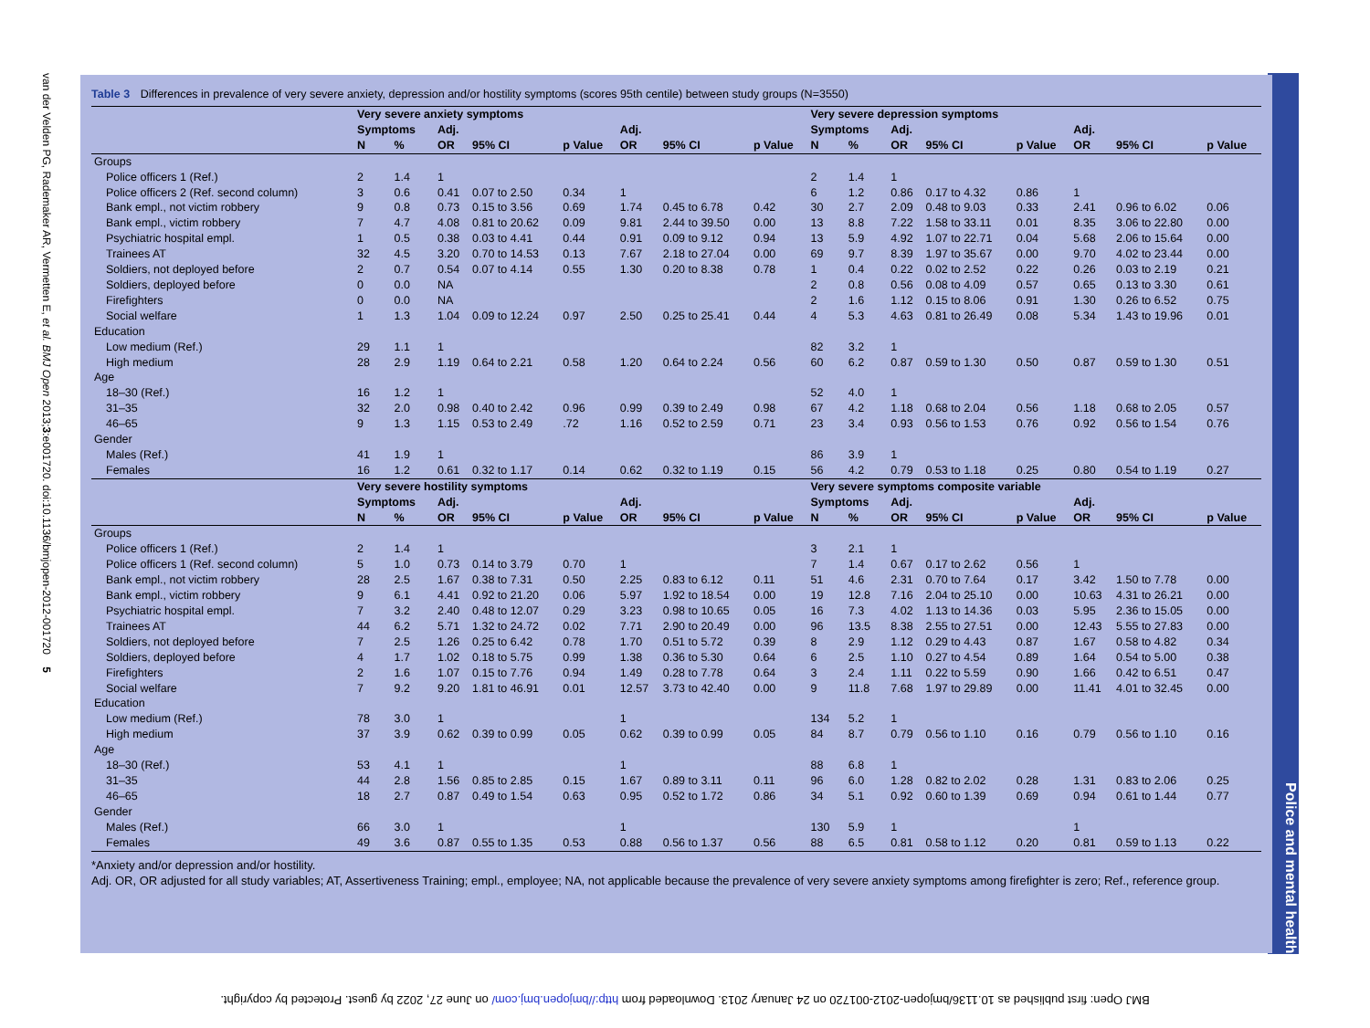van der Velden PG, Rademaker AR, Vermetten E, et al. BMJ Open 2013;3:e001720. doi:10.1136/bmjopen-2012-001720 5
Police and mental health
Table 3 Differences in prevalence of very severe anxiety, depression and/or hostility symptoms (scores 95th centile) between study groups (N=3550)
| | Very severe anxiety symptoms | | | | | | | | Very severe depression symptoms | | | | | | | |
| --- | --- | --- | --- | --- | --- | --- | --- | --- | --- | --- | --- | --- | --- | --- | --- | --- |
| | Symptoms | | Adj. | | | Adj. | | | Symptoms | | Adj. | | | Adj. | | |
| | N | % | OR | 95% CI | p Value | OR | 95% CI | p Value | N | % | OR | 95% CI | p Value | OR | 95% CI | p Value |
| Groups | | | | | | | | | | | | | | | | |
| Police officers 1 (Ref.) | 2 | 1.4 | 1 | | | | | | 2 | 1.4 | 1 | | | | | |
| Police officers 2 (Ref. second column) | 3 | 0.6 | 0.41 | 0.07 to 2.50 | 0.34 | 1 | | | 6 | 1.2 | 0.86 | 0.17 to 4.32 | 0.86 | 1 | | |
| Bank empl., not victim robbery | 9 | 0.8 | 0.73 | 0.15 to 3.56 | 0.69 | 1.74 | 0.45 to 6.78 | 0.42 | 30 | 2.7 | 2.09 | 0.48 to 9.03 | 0.33 | 2.41 | 0.96 to 6.02 | 0.06 |
| Bank empl., victim robbery | 7 | 4.7 | 4.08 | 0.81 to 20.62 | 0.09 | 9.81 | 2.44 to 39.50 | 0.00 | 13 | 8.8 | 7.22 | 1.58 to 33.11 | 0.01 | 8.35 | 3.06 to 22.80 | 0.00 |
| Psychiatric hospital empl. | 1 | 0.5 | 0.38 | 0.03 to 4.41 | 0.44 | 0.91 | 0.09 to 9.12 | 0.94 | 13 | 5.9 | 4.92 | 1.07 to 22.71 | 0.04 | 5.68 | 2.06 to 15.64 | 0.00 |
| Trainees AT | 32 | 4.5 | 3.20 | 0.70 to 14.53 | 0.13 | 7.67 | 2.18 to 27.04 | 0.00 | 69 | 9.7 | 8.39 | 1.97 to 35.67 | 0.00 | 9.70 | 4.02 to 23.44 | 0.00 |
| Soldiers, not deployed before | 2 | 0.7 | 0.54 | 0.07 to 4.14 | 0.55 | 1.30 | 0.20 to 8.38 | 0.78 | 1 | 0.4 | 0.22 | 0.02 to 2.52 | 0.22 | 0.26 | 0.03 to 2.19 | 0.21 |
| Soldiers, deployed before | 0 | 0.0 | NA | | | | | | 2 | 0.8 | 0.56 | 0.08 to 4.09 | 0.57 | 0.65 | 0.13 to 3.30 | 0.61 |
| Firefighters | 0 | 0.0 | NA | | | | | | 2 | 1.6 | 1.12 | 0.15 to 8.06 | 0.91 | 1.30 | 0.26 to 6.52 | 0.75 |
| Social welfare | 1 | 1.3 | 1.04 | 0.09 to 12.24 | 0.97 | 2.50 | 0.25 to 25.41 | 0.44 | 4 | 5.3 | 4.63 | 0.81 to 26.49 | 0.08 | 5.34 | 1.43 to 19.96 | 0.01 |
| Education | | | | | | | | | | | | | | | | |
| Low medium (Ref.) | 29 | 1.1 | 1 | | | | | | 82 | 3.2 | 1 | | | | | |
| High medium | 28 | 2.9 | 1.19 | 0.64 to 2.21 | 0.58 | 1.20 | 0.64 to 2.24 | 0.56 | 60 | 6.2 | 0.87 | 0.59 to 1.30 | 0.50 | 0.87 | 0.59 to 1.30 | 0.51 |
| Age | | | | | | | | | | | | | | | | |
| 18–30 (Ref.) | 16 | 1.2 | 1 | | | | | | 52 | 4.0 | 1 | | | | | |
| 31–35 | 32 | 2.0 | 0.98 | 0.40 to 2.42 | 0.96 | 0.99 | 0.39 to 2.49 | 0.98 | 67 | 4.2 | 1.18 | 0.68 to 2.04 | 0.56 | 1.18 | 0.68 to 2.05 | 0.57 |
| 46–65 | 9 | 1.3 | 1.15 | 0.53 to 2.49 | .72 | 1.16 | 0.52 to 2.59 | 0.71 | 23 | 3.4 | 0.93 | 0.56 to 1.53 | 0.76 | 0.92 | 0.56 to 1.54 | 0.76 |
| Gender | | | | | | | | | | | | | | | | |
| Males (Ref.) | 41 | 1.9 | 1 | | | | | | 86 | 3.9 | 1 | | | | | |
| Females | 16 | 1.2 | 0.61 | 0.32 to 1.17 | 0.14 | 0.62 | 0.32 to 1.19 | 0.15 | 56 | 4.2 | 0.79 | 0.53 to 1.18 | 0.25 | 0.80 | 0.54 to 1.19 | 0.27 |
| | Very severe hostility symptoms | | | | | | | | Very severe symptoms composite variable | | | | | | | |
| | Symptoms | | Adj. | | | Adj. | | | Symptoms | | Adj. | | | Adj. | | |
| | N | % | OR | 95% CI | p Value | OR | 95% CI | p Value | N | % | OR | 95% CI | p Value | OR | 95% CI | p Value |
| Groups | | | | | | | | | | | | | | | | |
| Police officers 1 (Ref.) | 2 | 1.4 | 1 | | | | | | 3 | 2.1 | 1 | | | | | |
| Police officers 1 (Ref. second column) | 5 | 1.0 | 0.73 | 0.14 to 3.79 | 0.70 | 1 | | | 7 | 1.4 | 0.67 | 0.17 to 2.62 | 0.56 | 1 | | |
| Bank empl., not victim robbery | 28 | 2.5 | 1.67 | 0.38 to 7.31 | 0.50 | 2.25 | 0.83 to 6.12 | 0.11 | 51 | 4.6 | 2.31 | 0.70 to 7.64 | 0.17 | 3.42 | 1.50 to 7.78 | 0.00 |
| Bank empl., victim robbery | 9 | 6.1 | 4.41 | 0.92 to 21.20 | 0.06 | 5.97 | 1.92 to 18.54 | 0.00 | 19 | 12.8 | 7.16 | 2.04 to 25.10 | 0.00 | 10.63 | 4.31 to 26.21 | 0.00 |
| Psychiatric hospital empl. | 7 | 3.2 | 2.40 | 0.48 to 12.07 | 0.29 | 3.23 | 0.98 to 10.65 | 0.05 | 16 | 7.3 | 4.02 | 1.13 to 14.36 | 0.03 | 5.95 | 2.36 to 15.05 | 0.00 |
| Trainees AT | 44 | 6.2 | 5.71 | 1.32 to 24.72 | 0.02 | 7.71 | 2.90 to 20.49 | 0.00 | 96 | 13.5 | 8.38 | 2.55 to 27.51 | 0.00 | 12.43 | 5.55 to 27.83 | 0.00 |
| Soldiers, not deployed before | 7 | 2.5 | 1.26 | 0.25 to 6.42 | 0.78 | 1.70 | 0.51 to 5.72 | 0.39 | 8 | 2.9 | 1.12 | 0.29 to 4.43 | 0.87 | 1.67 | 0.58 to 4.82 | 0.34 |
| Soldiers, deployed before | 4 | 1.7 | 1.02 | 0.18 to 5.75 | 0.99 | 1.38 | 0.36 to 5.30 | 0.64 | 6 | 2.5 | 1.10 | 0.27 to 4.54 | 0.89 | 1.64 | 0.54 to 5.00 | 0.38 |
| Firefighters | 2 | 1.6 | 1.07 | 0.15 to 7.76 | 0.94 | 1.49 | 0.28 to 7.78 | 0.64 | 3 | 2.4 | 1.11 | 0.22 to 5.59 | 0.90 | 1.66 | 0.42 to 6.51 | 0.47 |
| Social welfare | 7 | 9.2 | 9.20 | 1.81 to 46.91 | 0.01 | 12.57 | 3.73 to 42.40 | 0.00 | 9 | 11.8 | 7.68 | 1.97 to 29.89 | 0.00 | 11.41 | 4.01 to 32.45 | 0.00 |
| Education | | | | | | | | | | | | | | | | |
| Low medium (Ref.) | 78 | 3.0 | 1 | | | 1 | | | 134 | 5.2 | 1 | | | | | |
| High medium | 37 | 3.9 | 0.62 | 0.39 to 0.99 | 0.05 | 0.62 | 0.39 to 0.99 | 0.05 | 84 | 8.7 | 0.79 | 0.56 to 1.10 | 0.16 | 0.79 | 0.56 to 1.10 | 0.16 |
| Age | | | | | | | | | | | | | | | | |
| 18–30 (Ref.) | 53 | 4.1 | 1 | | | 1 | | | 88 | 6.8 | 1 | | | | | |
| 31–35 | 44 | 2.8 | 1.56 | 0.85 to 2.85 | 0.15 | 1.67 | 0.89 to 3.11 | 0.11 | 96 | 6.0 | 1.28 | 0.82 to 2.02 | 0.28 | 1.31 | 0.83 to 2.06 | 0.25 |
| 46–65 | 18 | 2.7 | 0.87 | 0.49 to 1.54 | 0.63 | 0.95 | 0.52 to 1.72 | 0.86 | 34 | 5.1 | 0.92 | 0.60 to 1.39 | 0.69 | 0.94 | 0.61 to 1.44 | 0.77 |
| Gender | | | | | | | | | | | | | | | | |
| Males (Ref.) | 66 | 3.0 | 1 | | | 1 | | | 130 | 5.9 | 1 | | | 1 | | |
| Females | 49 | 3.6 | 0.87 | 0.55 to 1.35 | 0.53 | 0.88 | 0.56 to 1.37 | 0.56 | 88 | 6.5 | 0.81 | 0.58 to 1.12 | 0.20 | 0.81 | 0.59 to 1.13 | 0.22 |
*Anxiety and/or depression and/or hostility.
Adj. OR, OR adjusted for all study variables; AT, Assertiveness Training; empl., employee; NA, not applicable because the prevalence of very severe anxiety symptoms among firefighter is zero; Ref., reference group.
BMJ Open: first published as 10.1136/bmjopen-2012-001720 on 24 January 2013. Downloaded from http://bmjopen.bmj.com/ on June 27, 2022 by guest. Protected by copyright.